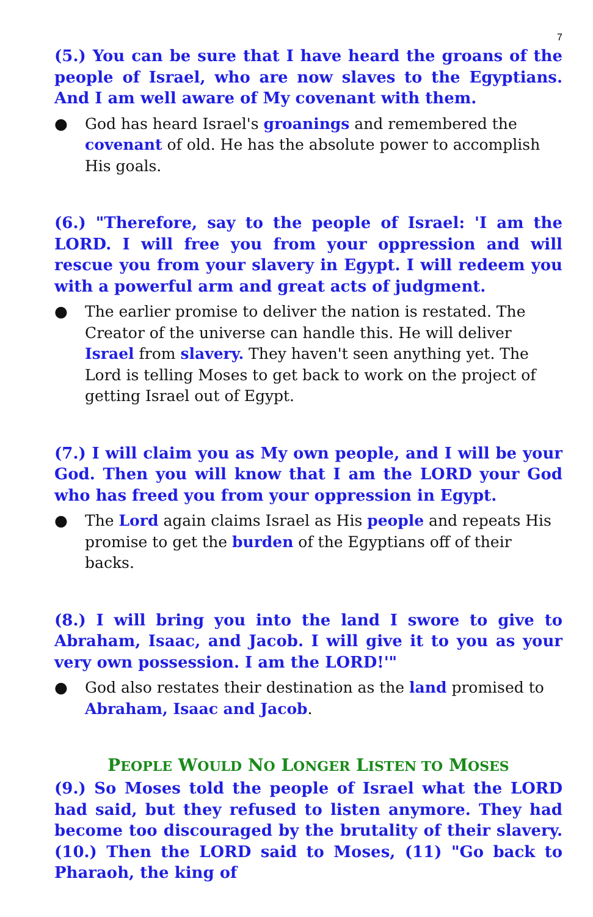7
(5.) You can be sure that I have heard the groans of the people of Israel, who are now slaves to the Egyptians. And I am well aware of My covenant with them.
● God has heard Israel's groanings and remembered the covenant of old. He has the absolute power to accomplish His goals.
(6.) "Therefore, say to the people of Israel: 'I am the LORD. I will free you from your oppression and will rescue you from your slavery in Egypt. I will redeem you with a powerful arm and great acts of judgment.
● The earlier promise to deliver the nation is restated. The Creator of the universe can handle this. He will deliver Israel from slavery. They haven't seen anything yet. The Lord is telling Moses to get back to work on the project of getting Israel out of Egypt.
(7.) I will claim you as My own people, and I will be your God. Then you will know that I am the LORD your God who has freed you from your oppression in Egypt.
● The Lord again claims Israel as His people and repeats His promise to get the burden of the Egyptians off of their backs.
(8.) I will bring you into the land I swore to give to Abraham, Isaac, and Jacob. I will give it to you as your very own possession. I am the LORD!'"
● God also restates their destination as the land promised to Abraham, Isaac and Jacob.
PEOPLE WOULD NO LONGER LISTEN TO MOSES
(9.) So Moses told the people of Israel what the LORD had said, but they refused to listen anymore. They had become too discouraged by the brutality of their slavery. (10.) Then the LORD said to Moses, (11) "Go back to Pharaoh, the king of